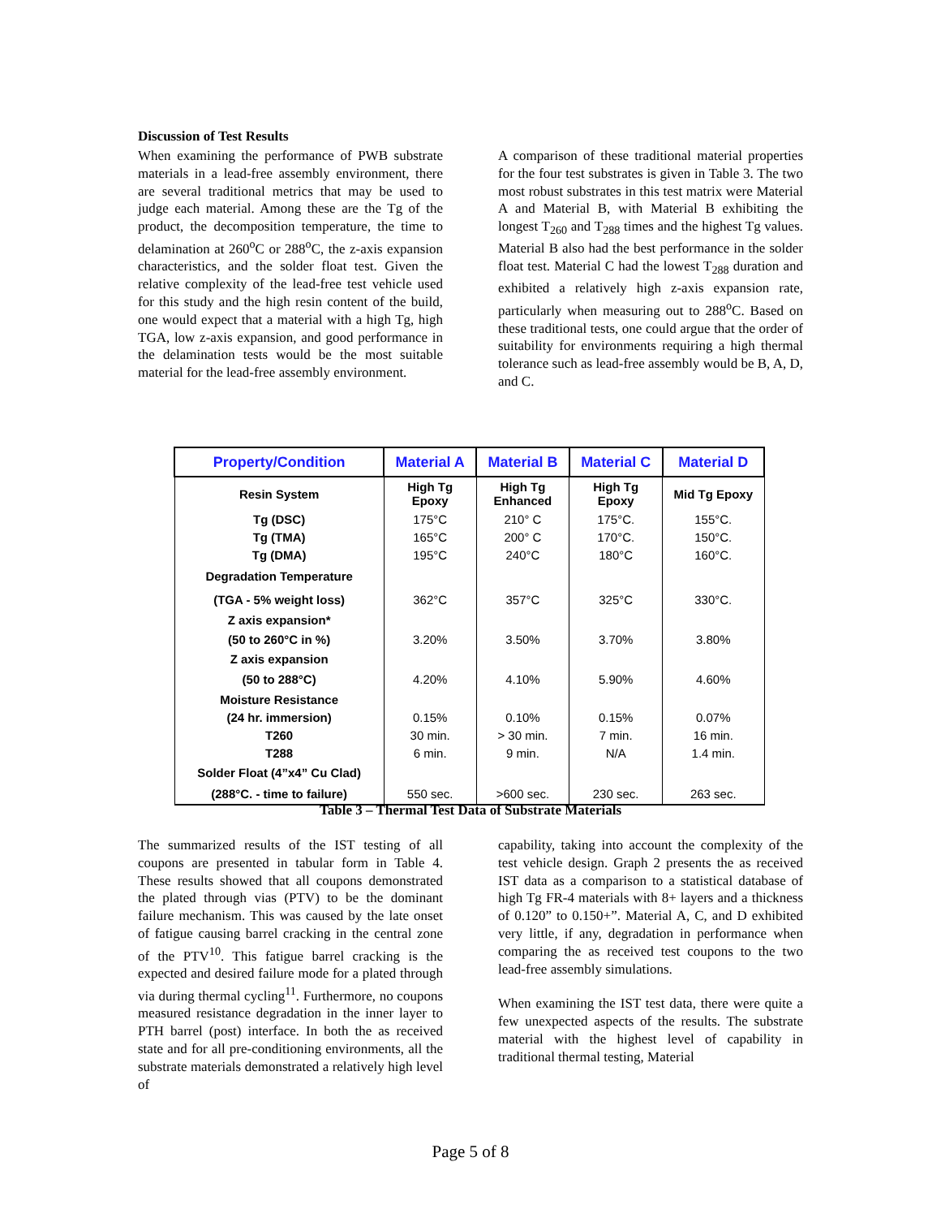Discussion of Test Results
When examining the performance of PWB substrate materials in a lead-free assembly environment, there are several traditional metrics that may be used to judge each material. Among these are the Tg of the product, the decomposition temperature, the time to delamination at 260<sup>o</sup>C or 288<sup>o</sup>C, the z-axis expansion characteristics, and the solder float test. Given the relative complexity of the lead-free test vehicle used for this study and the high resin content of the build, one would expect that a material with a high Tg, high TGA, low z-axis expansion, and good performance in the delamination tests would be the most suitable material for the lead-free assembly environment.
A comparison of these traditional material properties for the four test substrates is given in Table 3. The two most robust substrates in this test matrix were Material A and Material B, with Material B exhibiting the longest T<sub>260</sub> and T<sub>288</sub> times and the highest Tg values. Material B also had the best performance in the solder float test. Material C had the lowest T<sub>288</sub> duration and exhibited a relatively high z-axis expansion rate, particularly when measuring out to 288<sup>o</sup>C. Based on these traditional tests, one could argue that the order of suitability for environments requiring a high thermal tolerance such as lead-free assembly would be B, A, D, and C.
| Property/Condition | Material A | Material B | Material C | Material D |
| --- | --- | --- | --- | --- |
| Resin System | High Tg Epoxy | High Tg Enhanced | High Tg Epoxy | Mid Tg Epoxy |
| Tg (DSC) | 175°C | 210° C | 175°C. | 155°C. |
| Tg (TMA) | 165°C | 200° C | 170°C. | 150°C. |
| Tg (DMA) | 195°C | 240°C | 180°C | 160°C. |
| Degradation Temperature | | | | |
| (TGA - 5% weight loss) | 362°C | 357°C | 325°C | 330°C. |
| Z axis expansion* | | | | |
| (50 to 260°C in %) | 3.20% | 3.50% | 3.70% | 3.80% |
| Z axis expansion | | | | |
| (50 to 288°C) | 4.20% | 4.10% | 5.90% | 4.60% |
| Moisture Resistance | | | | |
| (24 hr. immersion) | 0.15% | 0.10% | 0.15% | 0.07% |
| T260 | 30 min. | > 30 min. | 7 min. | 16 min. |
| T288 | 6 min. | 9 min. | N/A | 1.4 min. |
| Solder Float (4”x4” Cu Clad) | | | | |
| (288°C. - time to failure) | 550 sec. | >600 sec. | 230 sec. | 263 sec. |
Table 3 – Thermal Test Data of Substrate Materials
The summarized results of the IST testing of all coupons are presented in tabular form in Table 4. These results showed that all coupons demonstrated the plated through vias (PTV) to be the dominant failure mechanism. This was caused by the late onset of fatigue causing barrel cracking in the central zone of the PTV<sup>10</sup>. This fatigue barrel cracking is the expected and desired failure mode for a plated through via during thermal cycling<sup>11</sup>. Furthermore, no coupons measured resistance degradation in the inner layer to PTH barrel (post) interface. In both the as received state and for all pre-conditioning environments, all the substrate materials demonstrated a relatively high level of
capability, taking into account the complexity of the test vehicle design. Graph 2 presents the as received IST data as a comparison to a statistical database of high Tg FR-4 materials with 8+ layers and a thickness of 0.120” to 0.150+”. Material A, C, and D exhibited very little, if any, degradation in performance when comparing the as received test coupons to the two lead-free assembly simulations.
When examining the IST test data, there were quite a few unexpected aspects of the results. The substrate material with the highest level of capability in traditional thermal testing, Material
Page 5 of 8